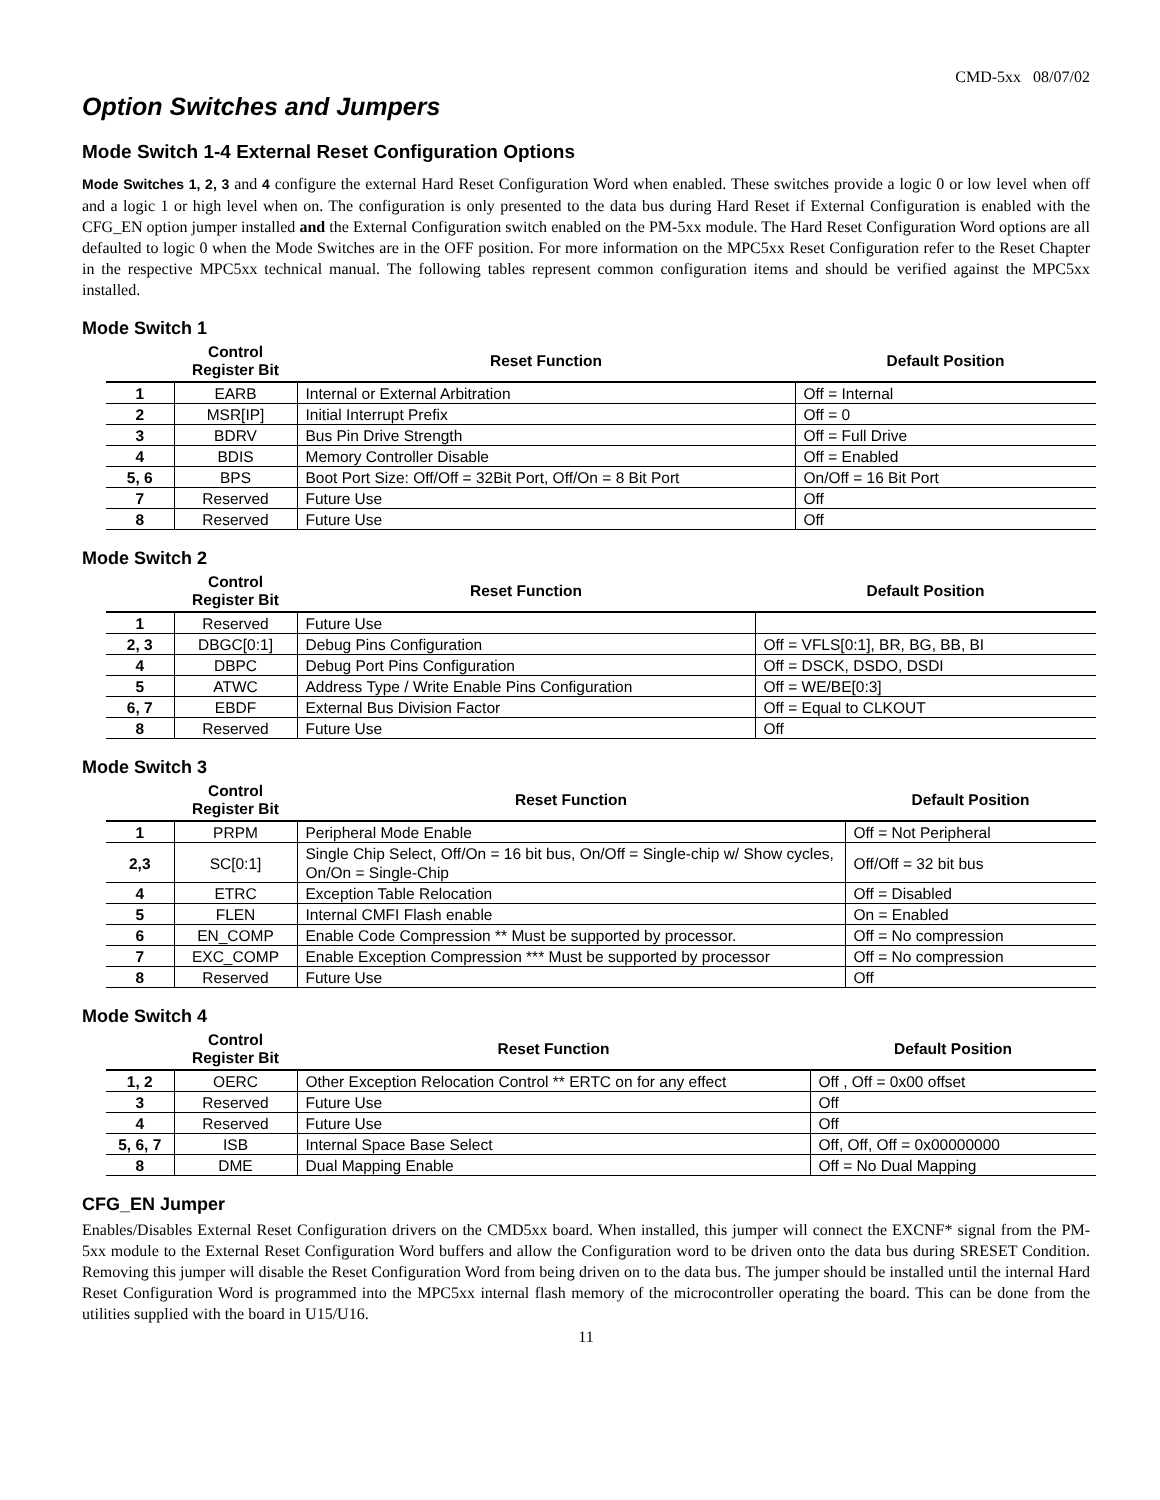CMD-5xx 08/07/02
Option Switches and Jumpers
Mode Switch 1-4 External Reset Configuration Options
Mode Switches 1, 2, 3 and 4 configure the external Hard Reset Configuration Word when enabled. These switches provide a logic 0 or low level when off and a logic 1 or high level when on. The configuration is only presented to the data bus during Hard Reset if External Configuration is enabled with the CFG_EN option jumper installed and the External Configuration switch enabled on the PM-5xx module. The Hard Reset Configuration Word options are all defaulted to logic 0 when the Mode Switches are in the OFF position. For more information on the MPC5xx Reset Configuration refer to the Reset Chapter in the respective MPC5xx technical manual. The following tables represent common configuration items and should be verified against the MPC5xx installed.
Mode Switch 1
| | Control Register Bit | Reset Function | Default Position |
| --- | --- | --- | --- |
| 1 | EARB | Internal or External Arbitration | Off = Internal |
| 2 | MSR[IP] | Initial Interrupt Prefix | Off = 0 |
| 3 | BDRV | Bus Pin Drive Strength | Off = Full Drive |
| 4 | BDIS | Memory Controller Disable | Off = Enabled |
| 5, 6 | BPS | Boot Port Size: Off/Off = 32Bit Port, Off/On = 8 Bit Port | On/Off = 16 Bit Port |
| 7 | Reserved | Future Use | Off |
| 8 | Reserved | Future Use | Off |
Mode Switch 2
| | Control Register Bit | Reset Function | Default Position |
| --- | --- | --- | --- |
| 1 | Reserved | Future Use | |
| 2, 3 | DBGC[0:1] | Debug Pins Configuration | Off = VFLS[0:1], BR, BG, BB, BI |
| 4 | DBPC | Debug Port Pins Configuration | Off = DSCK, DSDO, DSDI |
| 5 | ATWC | Address Type / Write Enable Pins Configuration | Off = WE/BE[0:3] |
| 6, 7 | EBDF | External Bus Division Factor | Off = Equal to CLKOUT |
| 8 | Reserved | Future Use | Off |
Mode Switch 3
| | Control Register Bit | Reset Function | Default Position |
| --- | --- | --- | --- |
| 1 | PRPM | Peripheral Mode Enable | Off = Not Peripheral |
| 2,3 | SC[0:1] | Single Chip Select, Off/On = 16 bit bus, On/Off = Single-chip w/ Show cycles, On/On = Single-Chip | Off/Off = 32 bit bus |
| 4 | ETRC | Exception Table Relocation | Off = Disabled |
| 5 | FLEN | Internal CMFI Flash enable | On = Enabled |
| 6 | EN_COMP | Enable Code Compression ** Must be supported by processor. | Off = No compression |
| 7 | EXC_COMP | Enable Exception Compression *** Must be supported by processor | Off = No compression |
| 8 | Reserved | Future Use | Off |
Mode Switch 4
| | Control Register Bit | Reset Function | Default Position |
| --- | --- | --- | --- |
| 1, 2 | OERC | Other Exception Relocation Control ** ERTC on for any effect | Off , Off = 0x00 offset |
| 3 | Reserved | Future Use | Off |
| 4 | Reserved | Future Use | Off |
| 5, 6, 7 | ISB | Internal Space Base Select | Off, Off, Off = 0x00000000 |
| 8 | DME | Dual Mapping Enable | Off = No Dual Mapping |
CFG_EN Jumper
Enables/Disables External Reset Configuration drivers on the CMD5xx board. When installed, this jumper will connect the EXCNF* signal from the PM-5xx module to the External Reset Configuration Word buffers and allow the Configuration word to be driven onto the data bus during SRESET Condition. Removing this jumper will disable the Reset Configuration Word from being driven on to the data bus. The jumper should be installed until the internal Hard Reset Configuration Word is programmed into the MPC5xx internal flash memory of the microcontroller operating the board. This can be done from the utilities supplied with the board in U15/U16.
11